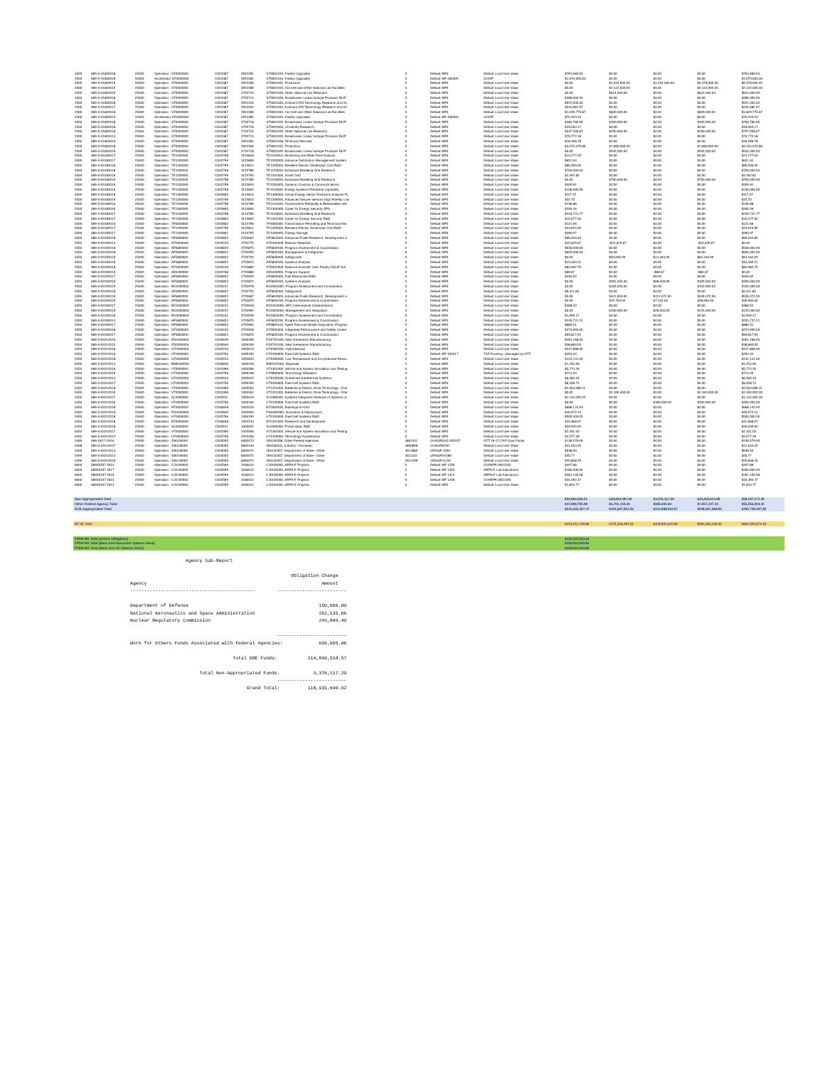| 2300 | 089-X-41802018 | 25400 | Operation : ST0000000 | C001087 | 2924281 | ST6001034, Facility Upgrades | 0 | Default WF0 | Default Local Use Value | $794,983.94 | $0.00 | $0.00 | $0.00 | $794,983.94 |
| 2300 | 089-X-41802018 | 32003 | Accelerator ST0000000 | C001087 | 2924281 | ST6001034, Facility Upgrades | 0 | Default WF 485395 | CHAIP | $1,970,000.00 | $0.00 | $0.00 | $0.00 | $1,970,000.00 |
| 2300 | 089-X-41802019 | 25400 | Operation : ST0000000 | C001087 | 2924306 | ST6001031, Production | 0 | Default WF0 | Default Local Use Value | $0.00 | $4,934,000.00 | $1,444,000.00 | $6,378,000.00 | $6,378,000.00 |
| 2300 | 089-X-41802019 | 25400 | Operation : ST0000000 | C001087 | 2924280 | ST6001032, Hot Cell and Other National Lab Facilities | 0 | Default WF0 | Default Local Use Value | $0.00 | $2,142,000.00 | $0.00 | $2,142,000.00 | $2,142,000.00 |
| 2300 | 089-X-41802019 | 25400 | Operation : ST0000000 | C001087 | 2720715 | ST5001030, Other National Lab Research | 0 | Default WF0 | Default Local Use Value | $0.00 | $614,000.00 | $0.00 | $614,000.00 | $614,000.00 |
| 2300 | 089-X-41802018 | 25400 | Operation : ST0000000 | C001087 | 2720714 | ST5001020, Brookhaven Linear Isotope Producer BLIP | 0 | Default WF0 | Default Local Use Value | $289,000.00 | $0.00 | $0.00 | $0.00 | $289,000.00 |
| 2300 | 089-X-41802018 | 25400 | Operation : ST0000000 | C001087 | 2924424 | ST5001040, Actinium-225 Technology Research and Int | 0 | Default WF0 | Default Local Use Value | $921,000.00 | $0.00 | $0.00 | $0.00 | $921,000.00 |
| 2300 | 089-X-41802017 | 25400 | Operation : ST0000000 | C001087 | 2924424 | ST5001040, Actinium-225 Technology Research and Int | 0 | Default WF0 | Default Local Use Value | $244,681.97 | $0.00 | $0.00 | $0.00 | $244,681.97 |
| 2300 | 089-X-41802018 | 25400 | Operation : ST0000000 | C001087 | 2924280 | ST6001032, Hot Cell and Other National Lab Facilities | 0 | Default WF0 | Default Local Use Value | $1,029,775.87 | $800,000.00 | $0.00 | $800,000.00 | $1,829,775.87 |
| 2300 | 089-X-41802015 | 32003 | Accelerator ST0000000 | C001087 | 2924281 | ST6001034, Facility Upgrades | 0 | Default WF 485395 | CHAIP | $70,203.23 | $0.00 | $0.00 | $0.00 | $70,203.23 |
| 2300 | 089-X-41802018 | 25400 | Operation : ST0000000 | C001087 | 2720718 | ST6001020, Brookhaven Linear Isotope Producer BLIP | 0 | Default WF0 | Default Local Use Value | $460,780.05 | $300,000.00 | $0.00 | $300,000.00 | $760,780.05 |
| 2300 | 089-X-41802018 | 25400 | Operation : ST0000000 | C001087 | 2720716 | ST5002000, University Research | 0 | Default WF0 | Default Local Use Value | $33,063.17 | $0.00 | $0.00 | $0.00 | $33,063.17 |
| 2300 | 089-X-41802018 | 25400 | Operation : ST0000000 | C001087 | 2720715 | ST5001030, Other National Lab Research | 0 | Default WF0 | Default Local Use Value | $547,559.87 | $250,000.00 | $0.00 | $250,000.00 | $797,559.87 |
| 2300 | 089-X-41802014 | 25400 | Operation : ST0000000 | C001087 | 2720714 | ST5001020, Brookhaven Linear Isotope Producer BLIP | 0 | Default WF0 | Default Local Use Value | $70,772.18 | $0.00 | $0.00 | $0.00 | $70,772.18 |
| 2300 | 089-X-41802016 | 25400 | Operation : ST0000000 | C001087 | 2924282 | ST6001036, Technical Services | 0 | Default WF0 | Default Local Use Value | $18,396.78 | $0.00 | $0.00 | $0.00 | $18,396.78 |
| 2300 | 089-X-41802018 | 25400 | Operation : ST0000000 | C001087 | 2924306 | ST6001031, Production | 0 | Default WF0 | Default Local Use Value | $2,070,079.86 | $1,080,000.00 | $0.00 | $1,080,000.00 | $3,150,079.86 |
| 2300 | 089-X-41802019 | 25400 | Operation : ST0000000 | C001087 | 2720718 | ST6001020, Brookhaven Linear Isotope Producer BLIP | 0 | Default WF0 | Default Local Use Value | $0.00 | $532,000.00 | $0.00 | $532,000.00 | $532,000.00 |
| 5300 | 089-X-03182017 | 25400 | Operation : TE1100000 | C002798 | 3123816 | TE1104010, Monitoring and Real-Time Analysis | 0 | Default WF0 | Default Local Use Value | $14,277.03 | $0.00 | $0.00 | $0.00 | $14,277.03 |
| 5300 | 089-X-03182017 | 25400 | Operation : TE1200000 | C002799 | 3123809 | TE1203000, Advance Distribution Management System | 0 | Default WF0 | Default Local Use Value | $621.94 | $0.00 | $0.00 | $0.00 | $621.94 |
| 5300 | 089-X-03182018 | 25400 | Operation : TE1200000 | C002799 | 3123811 | TE1205000, Resilient Electric Distribution Grid R&D | 0 | Default WF0 | Default Local Use Value | $85,000.00 | $0.00 | $0.00 | $0.00 | $85,000.00 |
| 5300 | 089-X-03182018 | 25400 | Operation : TE1100000 | C002798 | 3123785 | TE1103000, Advanced Modeling Grid Research | 0 | Default WF0 | Default Local Use Value | $700,000.00 | $0.00 | $0.00 | $0.00 | $700,000.00 |
| 5300 | 089-X-03182016 | 25400 | Operation : TE1200000 | C002799 | 3123792 | TE1201000, Smart Grid | 0 | Default WF0 | Default Local Use Value | $2,262.82 | $0.00 | $0.00 | $0.00 | $2,262.82 |
| 5300 | 089-X-03182019 | 25400 | Operation : TE1100000 | C002798 | 3123785 | TE1103000, Advanced Modeling Grid Research | 0 | Default WF0 | Default Local Use Value | $0.00 | $700,000.00 | $0.00 | $700,000.00 | $700,000.00 |
| 5300 | 089-X-03182016 | 25400 | Operation : TE1200000 | C002799 | 3123810 | TE1204000, Dynamic Controls & Communications | 0 | Default WF0 | Default Local Use Value | $205.91 | $0.00 | $0.00 | $0.00 | $205.91 |
| 5300 | 089-X-03182016 | 25400 | Operation : TE1100000 | C002798 | 3123802 | TE1104000, Energy Systems Predictive Capability | 0 | Default WF0 | Default Local Use Value | $136,065.59 | $0.00 | $0.00 | $0.00 | $136,065.59 |
| 5300 | 089-X-03182016 | 25400 | Operation : TE1300000 | C002800 | 3123815 | TE1305000, Virtual Energy Sector Forensics Analysis PL | 0 | Default WF0 | Default Local Use Value | $117.37 | $0.00 | $0.00 | $0.00 | $117.37 |
| 5300 | 089-X-03182016 | 25400 | Operation : TE1200000 | C002799 | 3123812 | TE1206000, Advanced Secure Sensors High Fidelity Low | 0 | Default WF0 | Default Local Use Value | $22.70 | $0.00 | $0.00 | $0.00 | $22.70 |
| 5300 | 089-X-03182016 | 25400 | Operation : TE1100000 | C002798 | 3123789 | TE1101000, Transmission Reliability & Renewables Inte | 0 | Default WF0 | Default Local Use Value | $136.88 | $0.00 | $0.00 | $0.00 | $136.88 |
| 5300 | 089-X-03182016 | 25400 | Operation : TE1300000 | C002800 | 3123804 | TE1302000, Cyber for Energy Security OPS | 0 | Default WF0 | Default Local Use Value | $200.26 | $0.00 | $0.00 | $0.00 | $200.26 |
| 5300 | 089-X-03182017 | 25400 | Operation : TE1100000 | C002798 | 3123785 | TE1103000, Advanced Modeling Grid Research | 0 | Default WF0 | Default Local Use Value | $216,741.77 | $0.00 | $0.00 | $0.00 | $216,741.77 |
| 5300 | 089-X-03182017 | 25400 | Operation : TE1300000 | C002800 | 3123803 | TE1301000, Cyber for Energy Security R&D | 0 | Default WF0 | Default Local Use Value | $15,077.50 | $0.00 | $0.00 | $0.00 | $15,077.50 |
| 5300 | 089-X-03182016 | 25400 | Operation : TF0000000 | C002802 | 3123796 | TF0000000, Transmission Permitting and Technical Ass | 0 | Default WF0 | Default Local Use Value | $121.66 | $0.00 | $0.00 | $0.00 | $121.66 |
| 5300 | 089-X-03182017 | 25400 | Operation : TE1200000 | C002799 | 3123811 | TE1205000, Resilient Electric Distribution Grid R&D | 0 | Default WF0 | Default Local Use Value | $24,915.99 | $0.00 | $0.00 | $0.00 | $24,915.99 |
| 5300 | 089-X-03182017 | 25400 | Operation : TE1400000 | C002801 | 3123795 | TE1400000, Energy Storage | 0 | Default WF0 | Default Local Use Value | $260.97 | $0.00 | $0.00 | $0.00 | $260.97 |
| 5350 | 089-X-03192018 | 25400 | Operation : AF5800000 | C000822 | 2720667 | AF5810000, Advanced Fuels Research, Development a | 0 | Default WF0 | Default Local Use Value | $66,204.83 | $0.00 | $0.00 | $0.00 | $66,204.83 |
| 5350 | 089-X-03192013 | 25400 | Operation : NT0000000 | C003240 | 2720775 | NT0104000, Reactor Materials | 0 | Default WF0 | Default Local Use Value | $15,625.67 | -$15,625.67 | $0.00 | -$15,625.67 | $0.00 |
| 5350 | 089-X-03192018 | 25400 | Operation : AF5800000 | C000822 | 2720875 | AF5832030, Program Assessment & Coordination | 0 | Default WF0 | Default Local Use Value | $536,000.00 | $0.00 | $0.00 | $0.00 | $536,000.00 |
| 5350 | 089-X-03192018 | 25400 | Operation : AF5800000 | C000822 | 2720955 | AF5832040, Management & Integration | 0 | Default WF0 | Default Local Use Value | $600,000.00 | $0.00 | $0.00 | $0.00 | $600,000.00 |
| 5350 | 089-X-03192019 | 25400 | Operation : AF5800000 | C000822 | 2720703 | AF5835000, Safeguards | 0 | Default WF0 | Default Local Use Value | $0.00 | $50,000.00 | $14,184.00 | $64,184.00 | $64,184.00 |
| 5350 | 089-X-03192018 | 25400 | Operation : AF5800000 | C000822 | 2720874 | AF5832020, Systems Analysis | 0 | Default WF0 | Default Local Use Value | $44,460.21 | $0.00 | $0.00 | $0.00 | $44,460.21 |
| 5350 | 089-X-03192018 | 25400 | Operation : NT0000000 | C003240 | 2720882 | NT0402000, National Scientific User Facility NSUF Acti | 0 | Default WF0 | Default Local Use Value | $82,982.75 | $0.00 | $0.00 | $0.00 | $82,982.75 |
| 5350 | 089-X-03192016 | 25400 | Operation : AF0400000 | C002768 | 2720880 | AF0440000, Program Support | 0 | Default WF0 | Default Local Use Value | $69.67 | $0.00 | -$69.67 | -$69.67 | $0.00 |
| 5350 | 089-X-03192017 | 25400 | Operation : AF5800000 | C000822 | 2720625 | AF5855000, Fuel Resources R&D | 0 | Default WF0 | Default Local Use Value | $349.62 | $0.00 | $0.00 | $0.00 | $349.62 |
| 5350 | 089-X-03192019 | 25400 | Operation : AF5800000 | C000822 | 2720874 | AF5832020, Systems Analysis | 0 | Default WF0 | Default Local Use Value | $0.00 | $261,054.00 | $68,509.00 | $329,563.00 | $329,563.00 |
| 5350 | 089-X-03192019 | 25400 | Operation : RC0000000 | C003241 | 2720978 | RC0504000, Program Assessment and Coordination | 0 | Default WF0 | Default Local Use Value | $0.00 | $102,000.00 | $0.00 | $102,000.00 | $102,000.00 |
| 5350 | 089-X-03192018 | 25400 | Operation : AF5800000 | C000822 | 2720703 | AF5835000, Safeguards | 0 | Default WF0 | Default Local Use Value | $9,411.85 | $0.00 | $0.00 | $0.00 | $9,411.85 |
| 5350 | 089-X-03192019 | 25400 | Operation : AF5800000 | C000822 | 2720667 | AF5810000, Advanced Fuels Research, Development a | 0 | Default WF0 | Default Local Use Value | $0.00 | $421,600.00 | $113,472.00 | $535,072.00 | $535,072.00 |
| 5350 | 089-X-03192019 | 25400 | Operation : AF5800000 | C000822 | 2720875 | AF5832030, Program Assessment & Coordination | 0 | Default WF0 | Default Local Use Value | $0.00 | $32,750.00 | $7,234.00 | $39,984.00 | $39,984.00 |
| 5350 | 089-X-03192017 | 25400 | Operation : RC0000000 | C003241 | 2720918 | RC0424000, ARC International Collaborations | 0 | Default WF0 | Default Local Use Value | $368.52 | $0.00 | $0.00 | $0.00 | $368.52 |
| 5350 | 089-X-03192019 | 25400 | Operation : RC0000000 | C003241 | 2720992 | RC0603000, Management and Integration | 0 | Default WF0 | Default Local Use Value | $0.00 | $100,000.00 | $25,000.00 | $125,000.00 | $125,000.00 |
| 5350 | 089-X-03192018 | 25400 | Operation : RC0000000 | C003241 | 2720978 | RC0504000, Program Assessment and Coordination | 0 | Default WF0 | Default Local Use Value | $1,959.17 | $0.00 | $0.00 | $0.00 | $1,959.17 |
| 5350 | 089-X-03192014 | 25400 | Operation : AF5800000 | C000822 | 2720875 | AF5832030, Program Assessment & Coordination | 0 | Default WF0 | Default Local Use Value | $225,721.21 | $0.00 | $0.00 | $0.00 | $225,721.21 |
| 5350 | 089-X-03192017 | 25400 | Operation : AF5800000 | C000822 | 2720965 | AF5861010, Spent Fuel and Waste Disposition Program | 0 | Default WF0 | Default Local Use Value | $880.51 | $0.00 | $0.00 | $0.00 | $880.51 |
| 5350 | 089-X-03192018 | 25400 | Operation : NT0000000 | C003240 | 2720928 | NT0503000, Integrated Performance and Safety Codes | 0 | Default WF0 | Default Local Use Value | $274,950.00 | $0.00 | $0.00 | $0.00 | $274,950.00 |
| 5350 | 089-X-03192017 | 25400 | Operation : AF5800000 | C000822 | 2720875 | AF5832030, Program Assessment & Coordination | 0 | Default WF0 | Default Local Use Value | $95,817.94 | $0.00 | $0.00 | $0.00 | $95,817.94 |
| 5450 | 089-X-03212016 | 25400 | Operation : ED0000000 | C000949 | 1009209 | ED2701000, Next Generation Manufacturing | 0 | Default WF0 | Default Local Use Value | $491,168.00 | $0.00 | $0.00 | $0.00 | $491,168.00 |
| 5450 | 089-X-03212015 | 25400 | Operation : ED0000000 | C000949 | 1009209 | ED2701000, Next Generation Manufacturing | 0 | Default WF0 | Default Local Use Value | $38,883.50 | $0.00 | $0.00 | $0.00 | $38,883.50 |
| 5450 | 089-X-03212018 | 25400 | Operation : GT0000000 | C002910 | 1005613 | GT0300000, Hydrothermal | 0 | Default WF0 | Default Local Use Value | $247,868.06 | $0.00 | $0.00 | $0.00 | $247,868.06 |
| 5450 | 089-X-03212016 | 25400 | Operation : HT0000000 | C002796 | 1009190 | HT0100000, Fuel Cell Systems R&D | 0 | Default WF 302017 | TCF Funding - Managed by OTT | $294.34 | $0.00 | $0.00 | $0.00 | $294.34 |
| 5450 | 089-X-03212018 | 25400 | Operation : GT0000000 | C002910 | 1005623 | GT0200000, Low Temperature and Co-produced Resou | 0 | Default WF0 | Default Local Use Value | $142,141.00 | $0.00 | $0.00 | $0.00 | $142,141.00 |
| 5450 | 089-X-03212014 | 25400 | Operation : BM0100000 | C000846 | 1009218 | BM0107000, Biopower | 0 | Default WF0 | Default Local Use Value | $1,252.09 | $0.00 | $0.00 | $0.00 | $1,252.09 |
| 5450 | 089-X-03212016 | 25400 | Operation : VT0000000 | C001096 | 1005556 | VT1301000, Vehicle and System Simulation and Testing | 0 | Default WF0 | Default Local Use Value | $5,774.29 | $0.00 | $0.00 | $0.00 | $5,774.29 |
| 5450 | 089-X-03212016 | 25400 | Operation : HT0000000 | C002796 | 1009198 | HT0800000, Technology Validation | 0 | Default WF0 | Default Local Use Value | $714.20 | $0.00 | $0.00 | $0.00 | $714.20 |
| 5450 | 089-X-03212014 | 25400 | Operation : GT0000000 | C002910 | 1005612 | GT0100000, Enhanced Geothermal Systems | 0 | Default WF0 | Default Local Use Value | $6,283.33 | $0.00 | $0.00 | $0.00 | $6,283.33 |
| 5450 | 089-X-03212017 | 25400 | Operation : HT0000000 | C002796 | 1009190 | HT0100000, Fuel Cell Systems R&D | 0 | Default WF0 | Default Local Use Value | $8,408.74 | $0.00 | $0.00 | $0.00 | $8,408.74 |
| 5450 | 089-X-03212018 | 25400 | Operation : VT0000000 | C001096 | 1005554 | VT1201000, Batteries & Electric Drive Technology - Ene | 0 | Default WF0 | Default Local Use Value | $2,563,089.11 | $0.00 | $0.00 | $0.00 | $2,563,089.11 |
| 5450 | 089-X-03212019 | 25400 | Operation : VT0000000 | C001096 | 1005554 | VT1201000, Batteries & Electric Drive Technology - Ene | 0 | Default WF0 | Default Local Use Value | $0.00 | $2,190,000.00 | $0.00 | $2,190,000.00 | $2,190,000.00 |
| 5450 | 089-X-03212017 | 25400 | Operation : SL0000000 | C002911 | 1005616 | SL0300000, Systems Integration Balance of Systems ar | 0 | Default WF0 | Default Local Use Value | $1,144,050.20 | $0.00 | $0.00 | $0.00 | $1,144,050.20 |
| 5450 | 089-X-03212019 | 25400 | Operation : HT0000000 | C002796 | 1009190 | HT0100000, Fuel Cell Systems R&D | 0 | Default WF0 | Default Local Use Value | $0.00 | $0.00 | $300,000.00 | $300,000.00 | $300,000.00 |
| 5450 | 089-X-03212018 | 25400 | Operation : BT0000000 | C000848 | 1004219 | BT0304030, Buildings-to-Grid | 0 | Default WF0 | Default Local Use Value | $668,131.93 | $0.00 | $0.00 | $0.00 | $668,131.93 |
| 5450 | 089-X-03212016 | 25400 | Operation : PG0000000 | C002840 | 1005604 | PG0400000, Innovation & Deployment | 0 | Default WF0 | Default Local Use Value | $40,972.14 | $0.00 | $0.00 | $0.00 | $40,972.14 |
| 5450 | 089-X-03212018 | 25400 | Operation : HT0000000 | C002796 | 1009190 | HT0100000, Fuel Cell Systems R&D | 0 | Default WF0 | Default Local Use Value | $500,000.00 | $0.00 | $0.00 | $0.00 | $500,000.00 |
| 5450 | 089-X-03212018 | 25400 | Operation : BT0000000 | C000848 | 1004210 | BT0101000, Research and Development | 0 | Default WF0 | Default Local Use Value | $31,868.07 | $0.00 | $0.00 | $0.00 | $31,868.07 |
| 5450 | 089-X-03212018 | 25400 | Operation : SL0000000 | C002911 | 1005622 | SL0200000, Photovoltaic R&D | 0 | Default WF0 | Default Local Use Value | $20,000.00 | $0.00 | $0.00 | $0.00 | $20,000.00 |
| 5450 | 089-X-03212017 | 25400 | Operation : VT0000000 | C001096 | 1005556 | VT1301000, Vehicle and System Simulation and Testing | 0 | Default WF0 | Default Local Use Value | $7,401.00 | $0.00 | $0.00 | $0.00 | $7,401.00 |
| 5450 | 089-X-03212017 | 25400 | Operation : HT0000000 | C002796 | 2223156 | HT1100000, Technology Acceleration | 0 | Default WF0 | Default Local Use Value | $2,577.39 | $0.00 | $0.00 | $0.00 | $2,577.39 |
| 5489 | 089-16/17-2016 | 25400 | Operation : 456100000 | C003005 | 6600073 | 456140358, Other Federal Agencies | 4861011 | CHAGRGX0 302027 | OTT 16-17 CAP Goal Funds | $139,579.00 | $0.00 | $0.00 | $0.00 | $139,579.00 |
| 5498 | 089-X-03212017 | 25400 | Operation : 456100000 | C003005 | 6600146 | 456160031, Industry - Domestic | 4860966 | CHAGR8730 | Default Local Use Value | $21,653.25 | $0.00 | $0.00 | $0.00 | $21,653.25 |
| 5499 | 089-X-03212014 | 25400 | Operation : 456100000 | C003005 | 6600072 | 456140357, Department of State - Other | 3012882 | CRAGR 1930 | Default Local Use Value | $638.50 | $0.00 | $0.00 | $0.00 | $638.50 |
| 5499 | 089-X-03212014 | 25400 | Operation : 456100000 | C003005 | 6600072 | 456140357, Department of State - Other | 3011110 | CRAGRS-O80 | Default Local Use Value | $45.77 | $0.00 | $0.00 | $0.00 | $45.77 |
| 5499 | 089-X-03212016 | 25400 | Operation : 456100000 | C003005 | 6600072 | 456140357, Department of State - Other | 3012199 | CRAGR-S-O0 | Default Local Use Value | $25,808.25 | $0.00 | $0.00 | $0.00 | $25,808.25 |
| 6600 | 089X0337 2014 | 25400 | Operation : CJ0100000 | C002599 | 3166012 | CJ0100000, ARPA-E Projects | 0 | Default WF 1250 | CHARPA-0001250 | $207.88 | $0.00 | $0.00 | $0.00 | $207.88 |
| 6600 | 089X0337 2017 | 25400 | Operation : CJ0100000 | C002599 | 3166012 | CJ0100000, ARPA-E Projects | 0 | Default WF 1352 | ARPA-E Lab Allocations | $180,000.00 | $0.00 | $0.00 | $0.00 | $180,000.00 |
| 6600 | 089X0337 2016 | 25400 | Operation : CJ0100000 | C002599 | 3166012 | CJ0100000, ARPA-E Projects | 0 | Default WF 1314 | ARPA-E Lab Allocations | $261,155.08 | $0.00 | $0.00 | $0.00 | $261,155.08 |
| 6600 | 089X0337 2014 | 25400 | Operation : CJ0100000 | C002599 | 3166012 | CJ0100000, ARPA-E Projects | 0 | Default WF 1249 | CHARPA-0001249 | $34,392.47 | $0.00 | $0.00 | $0.00 | $34,392.47 |
| 6600 | 089X0337 2014 | 25400 | Operation : CJ0100000 | C002599 | 3166012 | CJ0100000, ARPA-E Projects | 0 | Default WF0 | Default Local Use Value | $1,823.77 | $0.00 | $0.00 | $0.00 | $1,823.77 |
| Non-Appropriated Total | | | | | | | | | | $23,990,556.51 | $30,830,497.69 | $3,376,117.29 | $34,206,614.98 | $58,197,171.49 |
| Other Federal Agency Total | | | | | | | | | | $47,998,755.98 | $6,701,442.36 | $656,005.06 | $7,357,447.42 | $55,356,203.40 |
| DOE Appropriated Total | | | | | | | | | | $241,222,427.47 | $434,627,551.26 | $114,899,518.57 | $549,527,069.83 | $790,749,497.30 |
| SF-30 Total | | | | | | | | | | $313,211,739.96 | $472,159,491.31 | $118,931,640.92 | $591,091,132.23 | $904,302,872.19 |
| FPDS-NG Total [Action Obligation] | | | | | | | | | | $115,555,523.63 | | | | |
| FPDS-NG Total [Base And Exercised Options Value] | | | | | | | | | | $118,931,640.92 | | | | |
| FPDS-NG Total [Base And All Options Value] | | | | | | | | | | $118,931,640.92 | | | | |
                    Agency Sub-Report

                                                          Obligation Change
Agency                                                               Amount
---------------------------------------------        -------------------------

Department of Defense                                               150,000.00
National Aeronautics and Space Administration                       262,135.66
Nuclear Regulatory Commission                                       243,869.40

                                                     -------------------------
Work for Others Funds Associated with Federal Agencies:             656,005.06

                                     Total DOE Funds:           114,899,518.57

                         Total Non-Appropriated Funds:            3,376,117.29
                                                     -------------------------
                                          Grand Total:          118,931,640.92